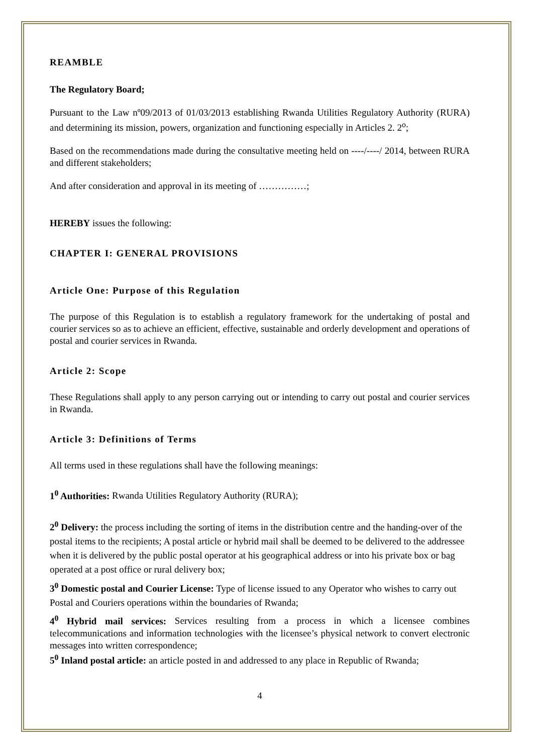REAMBLE
The Regulatory Board;
Pursuant to the Law nº09/2013 of 01/03/2013 establishing Rwanda Utilities Regulatory Authority (RURA) and determining its mission, powers, organization and functioning especially in Articles 2. 2<sup>o</sup>;
Based on the recommendations made during the consultative meeting held on ----/----/ 2014, between RURA and different stakeholders;
And after consideration and approval in its meeting of ……………;
HEREBY issues the following:
CHAPTER I: GENERAL PROVISIONS
Article One: Purpose of this Regulation
The purpose of this Regulation is to establish a regulatory framework for the undertaking of postal and courier services so as to achieve an efficient, effective, sustainable and orderly development and operations of postal and courier services in Rwanda.
Article 2: Scope
These Regulations shall apply to any person carrying out or intending to carry out postal and courier services in Rwanda.
Article 3: Definitions of Terms
All terms used in these regulations shall have the following meanings:
1<sup>0</sup> Authorities: Rwanda Utilities Regulatory Authority (RURA);
2<sup>0</sup> Delivery: the process including the sorting of items in the distribution centre and the handing-over of the postal items to the recipients; A postal article or hybrid mail shall be deemed to be delivered to the addressee when it is delivered by the public postal operator at his geographical address or into his private box or bag operated at a post office or rural delivery box;
3<sup>0</sup> Domestic postal and Courier License: Type of license issued to any Operator who wishes to carry out Postal and Couriers operations within the boundaries of Rwanda;
4<sup>0</sup> Hybrid mail services: Services resulting from a process in which a licensee combines telecommunications and information technologies with the licensee’s physical network to convert electronic messages into written correspondence;
5<sup>0</sup> Inland postal article: an article posted in and addressed to any place in Republic of Rwanda;
4